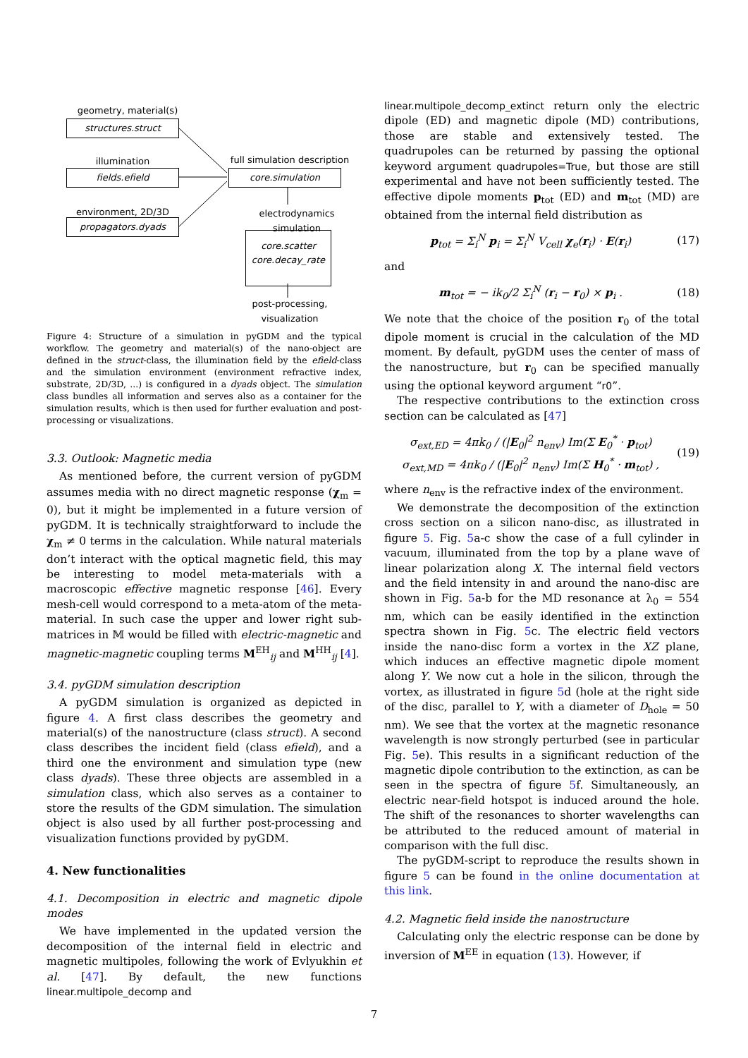geometry, material(s)
structures.struct
illumination
fields.efield
environment, 2D/3D
propagators.dyads
full simulation description
core.simulation
electrodynamics simulation
core.scatter
core.decay_rate
post-processing, visualization
Figure 4: Structure of a simulation in pyGDM and the typical workflow. The geometry and material(s) of the nano-object are defined in the struct-class, the illumination field by the efield-class and the simulation environment (environment refractive index, substrate, 2D/3D, ...) is configured in a dyads object. The simulation class bundles all information and serves also as a container for the simulation results, which is then used for further evaluation and post-processing or visualizations.
3.3. Outlook: Magnetic media
As mentioned before, the current version of pyGDM assumes media with no direct magnetic response (χ<sub>m</sub> = 0), but it might be implemented in a future version of pyGDM. It is technically straightforward to include the χ<sub>m</sub> ≠ 0 terms in the calculation. While natural materials don’t interact with the optical magnetic field, this may be interesting to model meta-materials with a macroscopic effective magnetic response [46]. Every mesh-cell would correspond to a meta-atom of the meta-material. In such case the upper and lower right sub-matrices in 𝕄 would be filled with electric-magnetic and magnetic-magnetic coupling terms M<sup>EH</sup><sub>ij</sub> and M<sup>HH</sup><sub>ij</sub> [4].
3.4. pyGDM simulation description
A pyGDM simulation is organized as depicted in figure 4. A first class describes the geometry and material(s) of the nanostructure (class struct). A second class describes the incident field (class efield), and a third one the environment and simulation type (new class dyads). These three objects are assembled in a simulation class, which also serves as a container to store the results of the GDM simulation. The simulation object is also used by all further post-processing and visualization functions provided by pyGDM.
4. New functionalities
4.1. Decomposition in electric and magnetic dipole modes
We have implemented in the updated version the decomposition of the internal field in electric and magnetic multipoles, following the work of Evlyukhin et al. [47]. By default, the new functions linear.multipole_decomp and
linear.multipole_decomp_extinct return only the electric dipole (ED) and magnetic dipole (MD) contributions, those are stable and extensively tested. The quadrupoles can be returned by passing the optional keyword argument quadrupoles=True, but those are still experimental and have not been sufficiently tested. The effective dipole moments p<sub>tot</sub> (ED) and m<sub>tot</sub> (MD) are obtained from the internal field distribution as
p<sub>tot</sub> = Σ<sub>i</sub><sup>N</sup> p<sub>i</sub> = Σ<sub>i</sub><sup>N</sup> V<sub>cell</sub> χ<sub>e</sub>(r<sub>i</sub>) · E(r<sub>i</sub>) (17)
and
m<sub>tot</sub> = − ik<sub>0</sub>/2 Σ<sub>i</sub><sup>N</sup> (r<sub>i</sub> − r<sub>0</sub>) × p<sub>i</sub> . (18)
We note that the choice of the position r<sub>0</sub> of the total dipole moment is crucial in the calculation of the MD moment. By default, pyGDM uses the center of mass of the nanostructure, but r<sub>0</sub> can be specified manually using the optional keyword argument “r0”.
The respective contributions to the extinction cross section can be calculated as [47]
σ<sub>ext,ED</sub> = 4πk<sub>0</sub> / (|E<sub>0</sub>|<sup>2</sup> n<sub>env</sub>) Im(Σ E<sub>0</sub><sup>*</sup> · p<sub>tot</sub>)
σ<sub>ext,MD</sub> = 4πk<sub>0</sub> / (|E<sub>0</sub>|<sup>2</sup> n<sub>env</sub>) Im(Σ H<sub>0</sub><sup>*</sup> · m<sub>tot</sub>) , (19)
where n<sub>env</sub> is the refractive index of the environment.
We demonstrate the decomposition of the extinction cross section on a silicon nano-disc, as illustrated in figure 5. Fig. 5a-c show the case of a full cylinder in vacuum, illuminated from the top by a plane wave of linear polarization along X. The internal field vectors and the field intensity in and around the nano-disc are shown in Fig. 5a-b for the MD resonance at λ<sub>0</sub> = 554 nm, which can be easily identified in the extinction spectra shown in Fig. 5c. The electric field vectors inside the nano-disc form a vortex in the XZ plane, which induces an effective magnetic dipole moment along Y. We now cut a hole in the silicon, through the vortex, as illustrated in figure 5d (hole at the right side of the disc, parallel to Y, with a diameter of D<sub>hole</sub> = 50 nm). We see that the vortex at the magnetic resonance wavelength is now strongly perturbed (see in particular Fig. 5e). This results in a significant reduction of the magnetic dipole contribution to the extinction, as can be seen in the spectra of figure 5f. Simultaneously, an electric near-field hotspot is induced around the hole. The shift of the resonances to shorter wavelengths can be attributed to the reduced amount of material in comparison with the full disc.
The pyGDM-script to reproduce the results shown in figure 5 can be found in the online documentation at this link.
4.2. Magnetic field inside the nanostructure
Calculating only the electric response can be done by inversion of M<sup>EE</sup> in equation (13). However, if
7